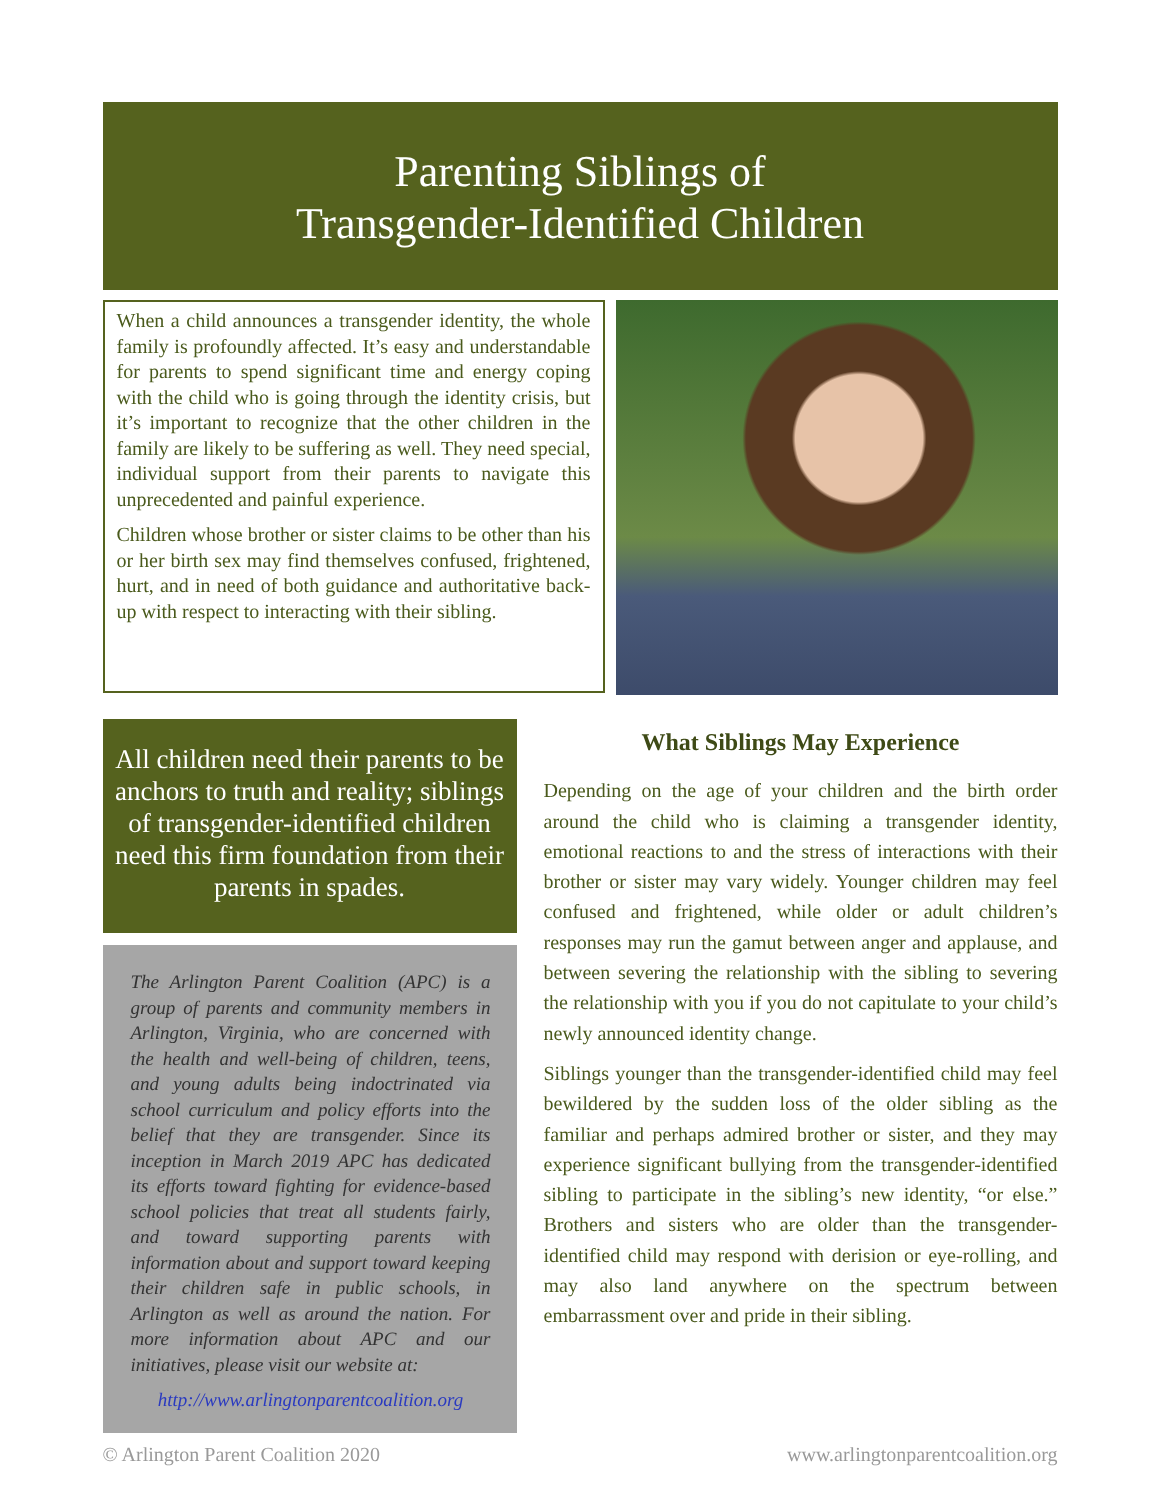Parenting Siblings of
Transgender-Identified Children
When a child announces a transgender identity, the whole family is profoundly affected. It’s easy and understandable for parents to spend significant time and energy coping with the child who is going through the identity crisis, but it’s important to recognize that the other children in the family are likely to be suffering as well. They need special, individual support from their parents to navigate this unprecedented and painful experience.
Children whose brother or sister claims to be other than his or her birth sex may find themselves confused, frightened, hurt, and in need of both guidance and authoritative back-up with respect to interacting with their sibling.
All children need their parents to be anchors to truth and reality; siblings of transgender-identified children need this firm foundation from their parents in spades.
The Arlington Parent Coalition (APC) is a group of parents and community members in Arlington, Virginia, who are concerned with the health and well-being of children, teens, and young adults being indoctrinated via school curriculum and policy efforts into the belief that they are transgender. Since its inception in March 2019 APC has dedicated its efforts toward fighting for evidence-based school policies that treat all students fairly, and toward supporting parents with information about and support toward keeping their children safe in public schools, in Arlington as well as around the nation. For more information about APC and our initiatives, please visit our website at:
http://www.arlingtonparentcoalition.org
What Siblings May Experience
Depending on the age of your children and the birth order around the child who is claiming a transgender identity, emotional reactions to and the stress of interactions with their brother or sister may vary widely. Younger children may feel confused and frightened, while older or adult children’s responses may run the gamut between anger and applause, and between severing the relationship with the sibling to severing the relationship with you if you do not capitulate to your child’s newly announced identity change.
Siblings younger than the transgender-identified child may feel bewildered by the sudden loss of the older sibling as the familiar and perhaps admired brother or sister, and they may experience significant bullying from the transgender-identified sibling to participate in the sibling’s new identity, “or else.” Brothers and sisters who are older than the transgender-identified child may respond with derision or eye-rolling, and may also land anywhere on the spectrum between embarrassment over and pride in their sibling.
© Arlington Parent Coalition 2020 www.arlingtonparentcoalition.org